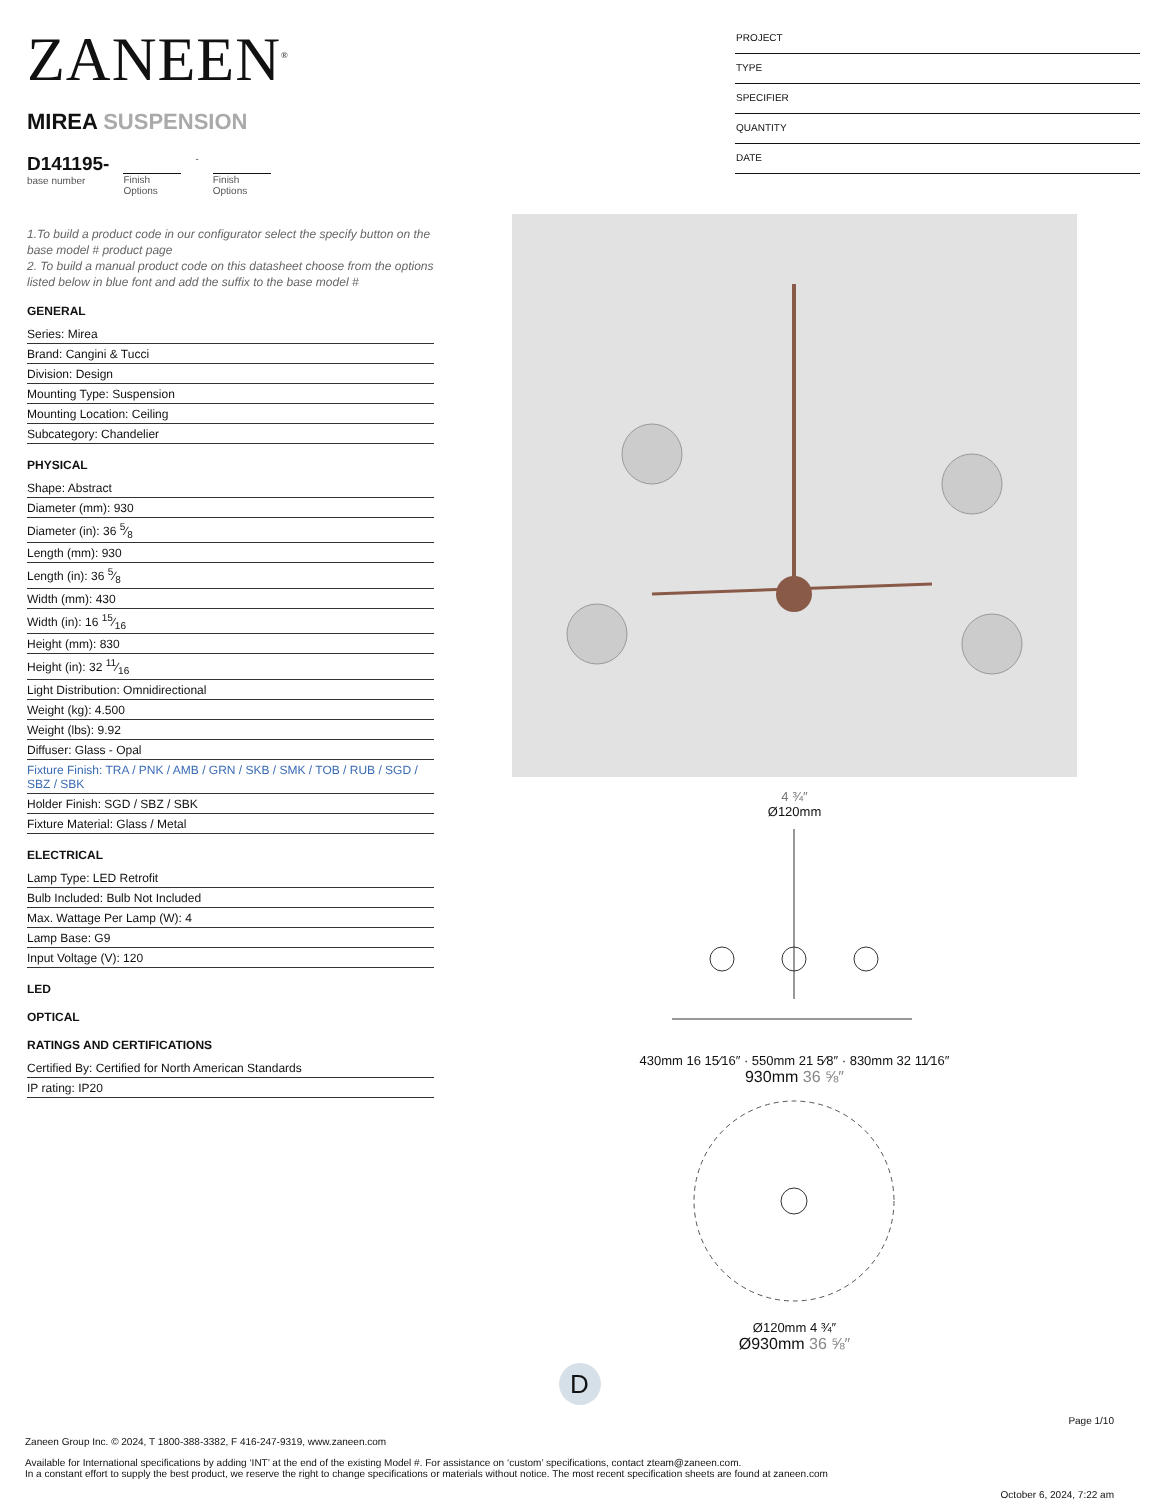ZANEEN<sup>®</sup>
MIREA SUSPENSION
D141195-
base number
Finish
Options
- Finish
Options
PROJECT
TYPE
SPECIFIER
QUANTITY
DATE
1.To build a product code in our configurator select the specify button on the base model # product page
2. To build a manual product code on this datasheet choose from the options listed below in blue font and add the suffix to the base model #
GENERAL
Series: Mirea
Brand: Cangini & Tucci
Division: Design
Mounting Type: Suspension
Mounting Location: Ceiling
Subcategory: Chandelier
PHYSICAL
Shape: Abstract
Diameter (mm): 930
Diameter (in): 36 5⁄8
Length (mm): 930
Length (in): 36 5⁄8
Width (mm): 430
Width (in): 16 15⁄16
Height (mm): 830
Height (in): 32 11⁄16
Light Distribution: Omnidirectional
Weight (kg): 4.500
Weight (lbs): 9.92
Diffuser: Glass - Opal
Fixture Finish: TRA / PNK / AMB / GRN / SKB / SMK / TOB / RUB / SGD / SBZ / SBK
Holder Finish: SGD / SBZ / SBK
Fixture Material: Glass / Metal
ELECTRICAL
Lamp Type: LED Retrofit
Bulb Included: Bulb Not Included
Max. Wattage Per Lamp (W): 4
Lamp Base: G9
Input Voltage (V): 120
LED
OPTICAL
RATINGS AND CERTIFICATIONS
Certified By: Certified for North American Standards
IP rating: IP20
4 ¾″
Ø120mm
430mm 16 15⁄16″ · 550mm 21 5⁄8″ · 830mm 32 11⁄16″
930mm 36 ⅝″
Ø120mm 4 ¾″
Ø930mm 36 ⅝″
D
Page 1/10
Zaneen Group Inc. © 2024, T 1800-388-3382, F 416-247-9319, www.zaneen.com
Available for International specifications by adding ‘INT’ at the end of the existing Model #. For assistance on ‘custom’ specifications, contact zteam@zaneen.com.
In a constant effort to supply the best product, we reserve the right to change specifications or materials without notice. The most recent specification sheets are found at zaneen.com
October 6, 2024, 7:22 am